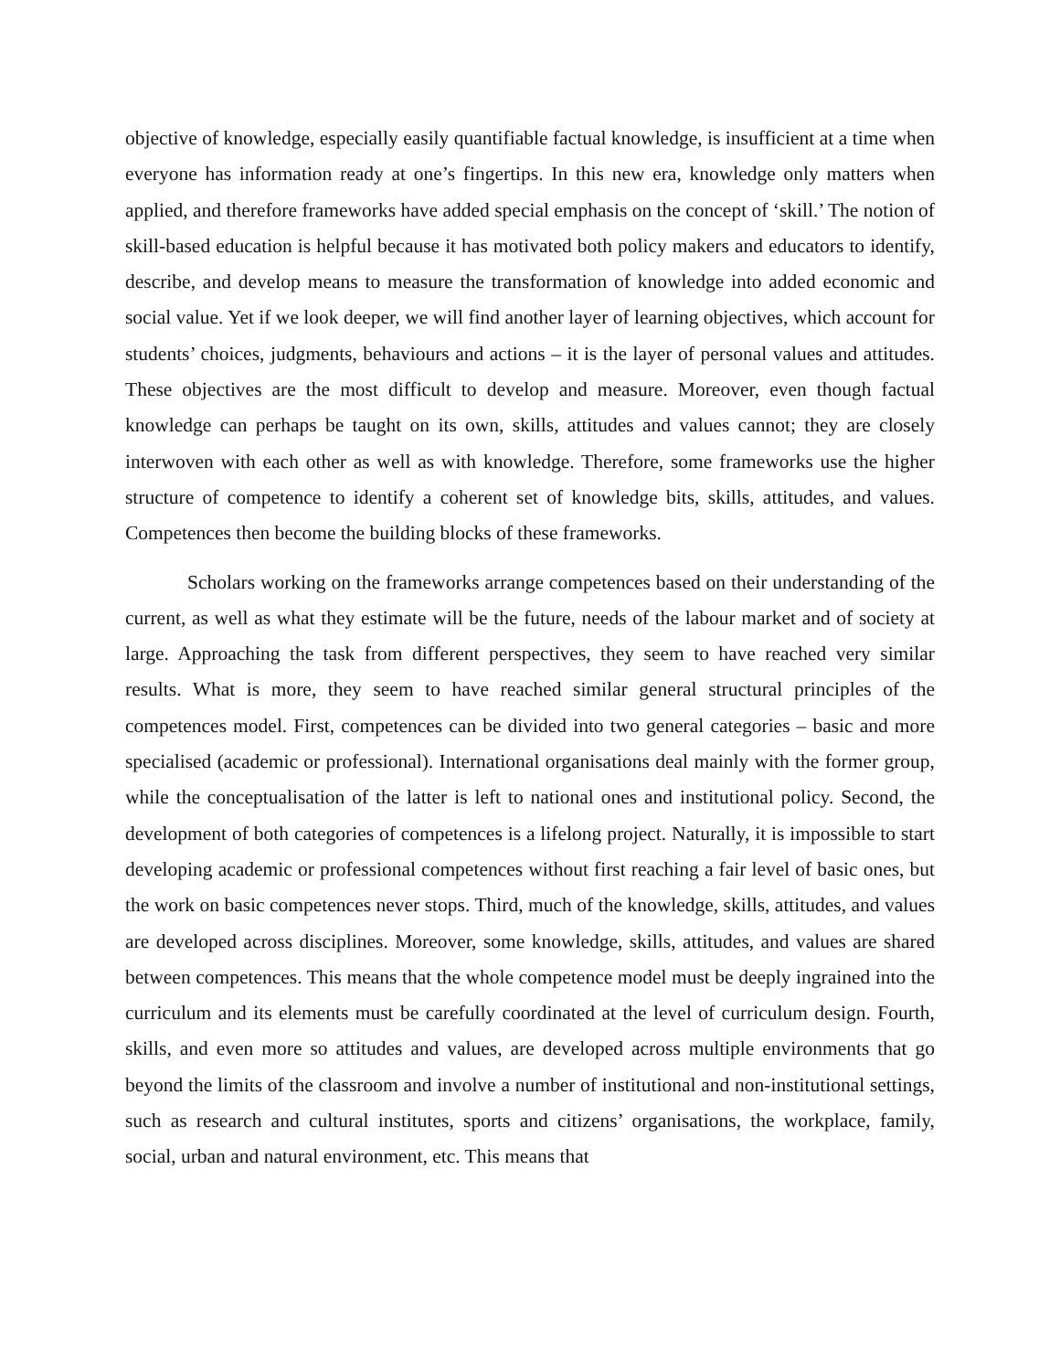objective of knowledge, especially easily quantifiable factual knowledge, is insufficient at a time when everyone has information ready at one’s fingertips. In this new era, knowledge only matters when applied, and therefore frameworks have added special emphasis on the concept of ‘skill.’ The notion of skill-based education is helpful because it has motivated both policy makers and educators to identify, describe, and develop means to measure the transformation of knowledge into added economic and social value. Yet if we look deeper, we will find another layer of learning objectives, which account for students’ choices, judgments, behaviours and actions – it is the layer of personal values and attitudes. These objectives are the most difficult to develop and measure. Moreover, even though factual knowledge can perhaps be taught on its own, skills, attitudes and values cannot; they are closely interwoven with each other as well as with knowledge. Therefore, some frameworks use the higher structure of competence to identify a coherent set of knowledge bits, skills, attitudes, and values. Competences then become the building blocks of these frameworks.
Scholars working on the frameworks arrange competences based on their understanding of the current, as well as what they estimate will be the future, needs of the labour market and of society at large. Approaching the task from different perspectives, they seem to have reached very similar results. What is more, they seem to have reached similar general structural principles of the competences model. First, competences can be divided into two general categories – basic and more specialised (academic or professional). International organisations deal mainly with the former group, while the conceptualisation of the latter is left to national ones and institutional policy. Second, the development of both categories of competences is a lifelong project. Naturally, it is impossible to start developing academic or professional competences without first reaching a fair level of basic ones, but the work on basic competences never stops. Third, much of the knowledge, skills, attitudes, and values are developed across disciplines. Moreover, some knowledge, skills, attitudes, and values are shared between competences. This means that the whole competence model must be deeply ingrained into the curriculum and its elements must be carefully coordinated at the level of curriculum design. Fourth, skills, and even more so attitudes and values, are developed across multiple environments that go beyond the limits of the classroom and involve a number of institutional and non-institutional settings, such as research and cultural institutes, sports and citizens’ organisations, the workplace, family, social, urban and natural environment, etc. This means that